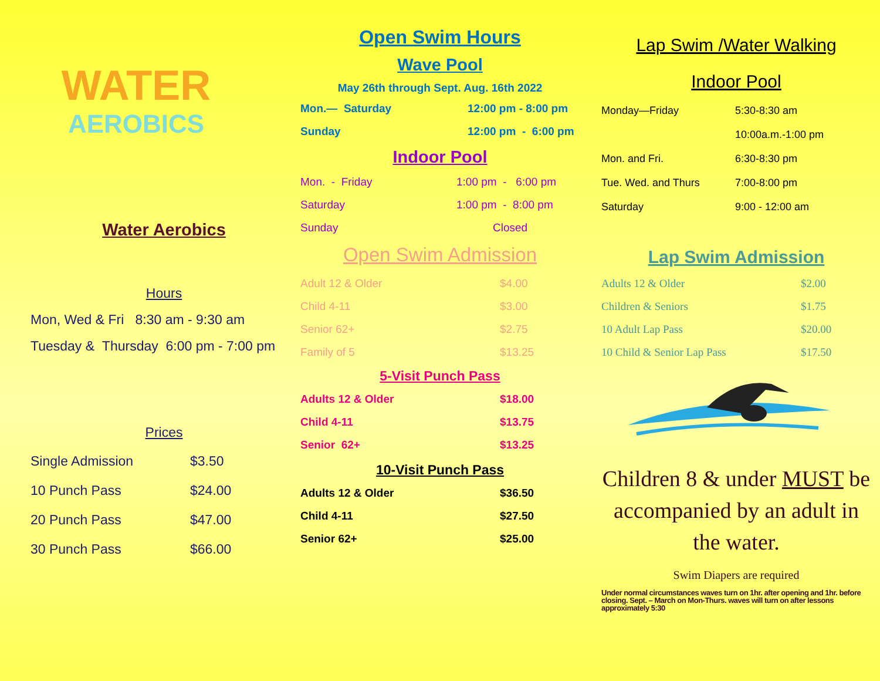WATER
AEROBICS
Water Aerobics
Hours
Mon, Wed & Fri 8:30 am - 9:30 am
Tuesday & Thursday 6:00 pm - 7:00 pm
Prices
| Single Admission | $3.50 |
| 10 Punch Pass | $24.00 |
| 20 Punch Pass | $47.00 |
| 30 Punch Pass | $66.00 |
Open Swim Hours
Wave Pool
May 26th through Sept. Aug. 16th 2022
| Mon.— Saturday | 12:00 pm - 8:00 pm |
| Sunday | 12:00 pm - 6:00 pm |
Indoor Pool
| Mon. - Friday | 1:00 pm - 6:00 pm |
| Saturday | 1:00 pm - 8:00 pm |
| Sunday | Closed |
Open Swim Admission
| Adult 12 & Older | $4.00 |
| Child 4-11 | $3.00 |
| Senior 62+ | $2.75 |
| Family of 5 | $13.25 |
5-Visit Punch Pass
| Adults 12 & Older | $18.00 |
| Child 4-11 | $13.75 |
| Senior 62+ | $13.25 |
10-Visit Punch Pass
| Adults 12 & Older | $36.50 |
| Child 4-11 | $27.50 |
| Senior 62+ | $25.00 |
Lap Swim /Water Walking
Indoor Pool
| Monday—Friday | 5:30-8:30 am |
| | 10:00a.m.-1:00 pm |
| Mon. and Fri. | 6:30-8:30 pm |
| Tue. Wed. and Thurs | 7:00-8:00 pm |
| Saturday | 9:00 - 12:00 am |
Lap Swim Admission
| Adults 12 & Older | $2.00 |
| Children & Seniors | $1.75 |
| 10 Adult Lap Pass | $20.00 |
| 10 Child & Senior Lap Pass | $17.50 |
Children 8 & under MUST be accompanied by an adult in the water.
Swim Diapers are required
Under normal circumstances waves turn on 1hr. after opening and 1hr. before closing. Sept. – March on Mon-Thurs. waves will turn on after lessons approximately 5:30